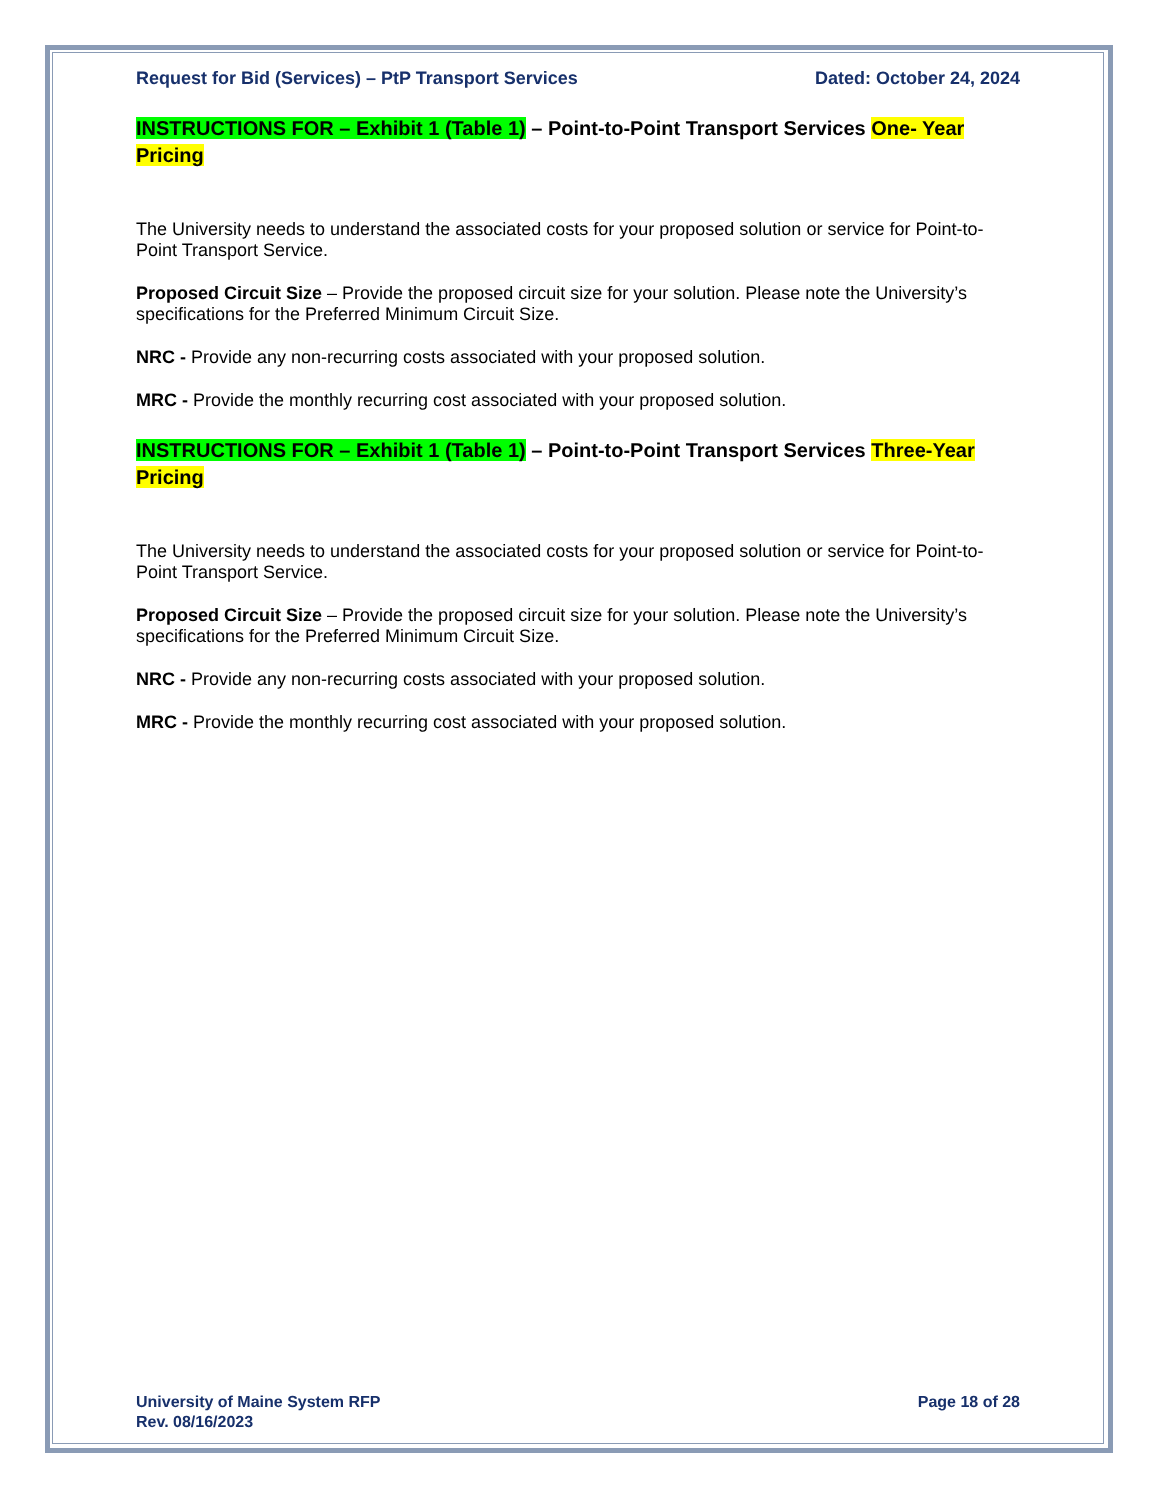Request for Bid (Services) – PtP Transport Services Dated: October 24, 2024
INSTRUCTIONS FOR – Exhibit 1 (Table 1) – Point-to-Point Transport Services One- Year Pricing
The University needs to understand the associated costs for your proposed solution or service for Point-to-Point Transport Service.
Proposed Circuit Size – Provide the proposed circuit size for your solution. Please note the University’s specifications for the Preferred Minimum Circuit Size.
NRC - Provide any non-recurring costs associated with your proposed solution.
MRC - Provide the monthly recurring cost associated with your proposed solution.
INSTRUCTIONS FOR – Exhibit 1 (Table 1) – Point-to-Point Transport Services Three-Year Pricing
The University needs to understand the associated costs for your proposed solution or service for Point-to-Point Transport Service.
Proposed Circuit Size – Provide the proposed circuit size for your solution. Please note the University’s specifications for the Preferred Minimum Circuit Size.
NRC - Provide any non-recurring costs associated with your proposed solution.
MRC - Provide the monthly recurring cost associated with your proposed solution.
University of Maine System RFP
Rev. 08/16/2023 Page 18 of 28